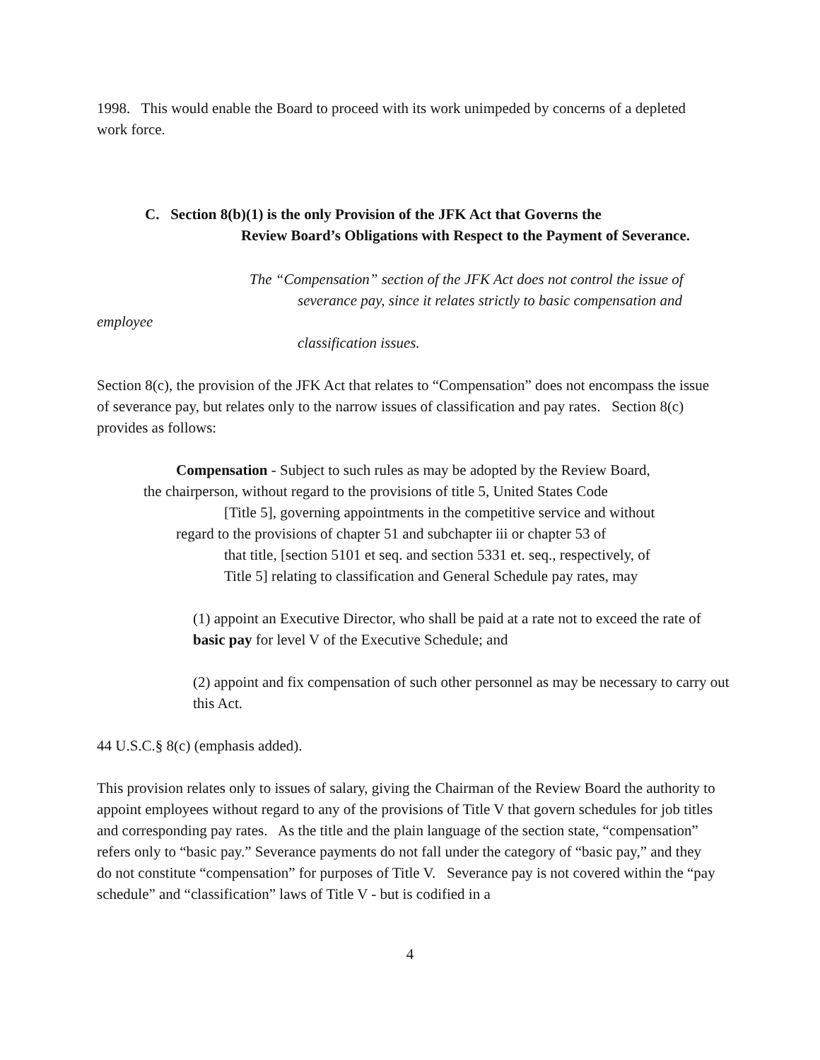1998. This would enable the Board to proceed with its work unimpeded by concerns of a depleted work force.
C. Section 8(b)(1) is the only Provision of the JFK Act that Governs the
Review Board’s Obligations with Respect to the Payment of Severance.
The “Compensation” section of the JFK Act does not control the issue of
severance pay, since it relates strictly to basic compensation and
employee
classification issues.
Section 8(c), the provision of the JFK Act that relates to “Compensation” does not encompass the issue of severance pay, but relates only to the narrow issues of classification and pay rates. Section 8(c) provides as follows:
Compensation - Subject to such rules as may be adopted by the Review Board,
the chairperson, without regard to the provisions of title 5, United States Code
[Title 5], governing appointments in the competitive service and without
regard to the provisions of chapter 51 and subchapter iii or chapter 53 of
that title, [section 5101 et seq. and section 5331 et. seq., respectively, of
Title 5] relating to classification and General Schedule pay rates, may
(1) appoint an Executive Director, who shall be paid at a rate not to exceed the rate of basic pay for level V of the Executive Schedule; and
(2) appoint and fix compensation of such other personnel as may be necessary to carry out this Act.
44 U.S.C.§ 8(c) (emphasis added).
This provision relates only to issues of salary, giving the Chairman of the Review Board the authority to appoint employees without regard to any of the provisions of Title V that govern schedules for job titles and corresponding pay rates. As the title and the plain language of the section state, “compensation” refers only to “basic pay.” Severance payments do not fall under the category of “basic pay,” and they do not constitute “compensation” for purposes of Title V. Severance pay is not covered within the “pay schedule” and “classification” laws of Title V - but is codified in a
4